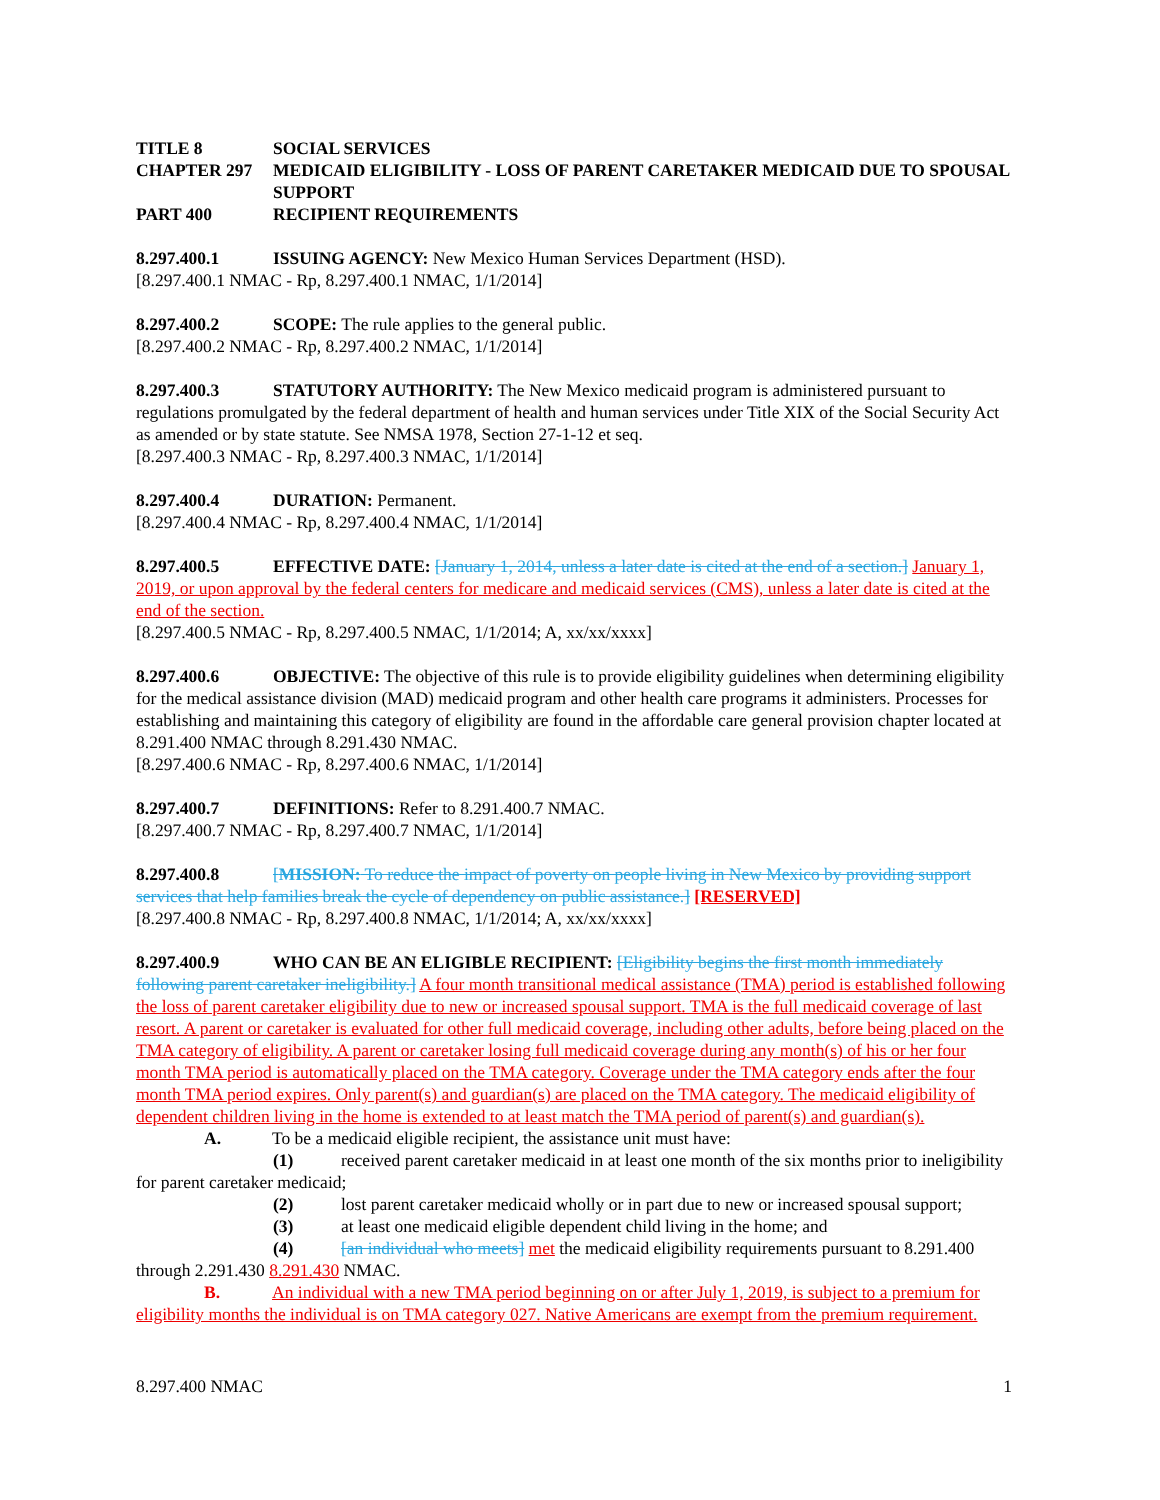TITLE 8 SOCIAL SERVICES
CHAPTER 297 MEDICAID ELIGIBILITY - LOSS OF PARENT CARETAKER MEDICAID DUE TO SPOUSAL SUPPORT
PART 400 RECIPIENT REQUIREMENTS
8.297.400.1 ISSUING AGENCY: New Mexico Human Services Department (HSD).
[8.297.400.1 NMAC - Rp, 8.297.400.1 NMAC, 1/1/2014]
8.297.400.2 SCOPE: The rule applies to the general public.
[8.297.400.2 NMAC - Rp, 8.297.400.2 NMAC, 1/1/2014]
8.297.400.3 STATUTORY AUTHORITY: The New Mexico medicaid program is administered pursuant to regulations promulgated by the federal department of health and human services under Title XIX of the Social Security Act as amended or by state statute. See NMSA 1978, Section 27-1-12 et seq.
[8.297.400.3 NMAC - Rp, 8.297.400.3 NMAC, 1/1/2014]
8.297.400.4 DURATION: Permanent.
[8.297.400.4 NMAC - Rp, 8.297.400.4 NMAC, 1/1/2014]
8.297.400.5 EFFECTIVE DATE: [January 1, 2014, unless a later date is cited at the end of a section.] January 1, 2019, or upon approval by the federal centers for medicare and medicaid services (CMS), unless a later date is cited at the end of the section.
[8.297.400.5 NMAC - Rp, 8.297.400.5 NMAC, 1/1/2014; A, xx/xx/xxxx]
8.297.400.6 OBJECTIVE: The objective of this rule is to provide eligibility guidelines when determining eligibility for the medical assistance division (MAD) medicaid program and other health care programs it administers. Processes for establishing and maintaining this category of eligibility are found in the affordable care general provision chapter located at 8.291.400 NMAC through 8.291.430 NMAC.
[8.297.400.6 NMAC - Rp, 8.297.400.6 NMAC, 1/1/2014]
8.297.400.7 DEFINITIONS: Refer to 8.291.400.7 NMAC.
[8.297.400.7 NMAC - Rp, 8.297.400.7 NMAC, 1/1/2014]
8.297.400.8 [MISSION: To reduce the impact of poverty on people living in New Mexico by providing support services that help families break the cycle of dependency on public assistance.] [RESERVED]
[8.297.400.8 NMAC - Rp, 8.297.400.8 NMAC, 1/1/2014; A, xx/xx/xxxx]
8.297.400.9 WHO CAN BE AN ELIGIBLE RECIPIENT: [Eligibility begins the first month immediately following parent caretaker ineligibility.] A four month transitional medical assistance (TMA) period is established following the loss of parent caretaker eligibility due to new or increased spousal support. TMA is the full medicaid coverage of last resort. A parent or caretaker is evaluated for other full medicaid coverage, including other adults, before being placed on the TMA category of eligibility. A parent or caretaker losing full medicaid coverage during any month(s) of his or her four month TMA period is automatically placed on the TMA category. Coverage under the TMA category ends after the four month TMA period expires. Only parent(s) and guardian(s) are placed on the TMA category. The medicaid eligibility of dependent children living in the home is extended to at least match the TMA period of parent(s) and guardian(s).
A. To be a medicaid eligible recipient, the assistance unit must have:
(1) received parent caretaker medicaid in at least one month of the six months prior to ineligibility for parent caretaker medicaid;
(2) lost parent caretaker medicaid wholly or in part due to new or increased spousal support;
(3) at least one medicaid eligible dependent child living in the home; and
(4) [an individual who meets] met the medicaid eligibility requirements pursuant to 8.291.400 through 2.291.430 8.291.430 NMAC.
B. An individual with a new TMA period beginning on or after July 1, 2019, is subject to a premium for eligibility months the individual is on TMA category 027. Native Americans are exempt from the premium requirement.
8.297.400 NMAC 1